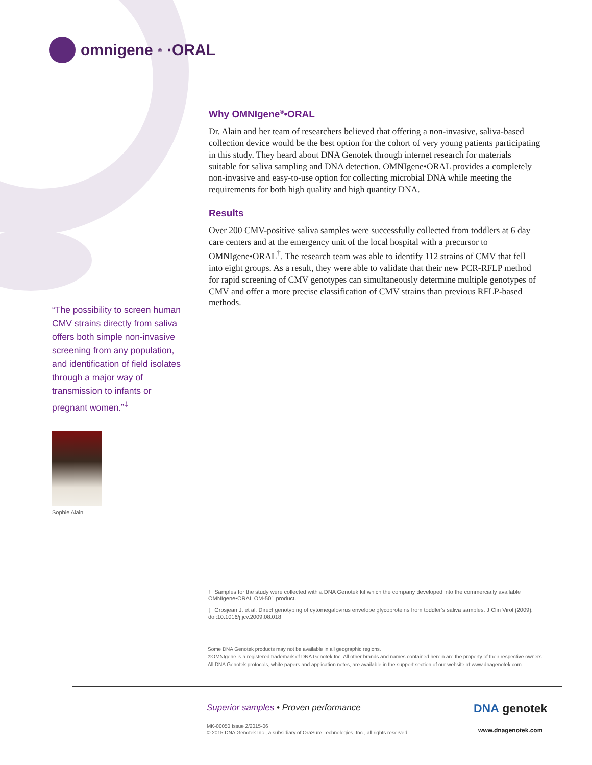omnigene<sup>®</sup>·ORAL
Why OMNIgene<sup>®</sup>•ORAL
Dr. Alain and her team of researchers believed that offering a non-invasive, saliva-based collection device would be the best option for the cohort of very young patients participating in this study. They heard about DNA Genotek through internet research for materials suitable for saliva sampling and DNA detection. OMNIgene•ORAL provides a completely non-invasive and easy-to-use option for collecting microbial DNA while meeting the requirements for both high quality and high quantity DNA.
Results
Over 200 CMV-positive saliva samples were successfully collected from toddlers at 6 day care centers and at the emergency unit of the local hospital with a precursor to OMNIgene•ORAL<sup>†</sup>. The research team was able to identify 112 strains of CMV that fell into eight groups. As a result, they were able to validate that their new PCR-RFLP method for rapid screening of CMV genotypes can simultaneously determine multiple genotypes of CMV and offer a more precise classification of CMV strains than previous RFLP-based methods.
“The possibility to screen human CMV strains directly from saliva offers both simple non-invasive screening from any population, and identification of field isolates through a major way of transmission to infants or pregnant women.”<sup>‡</sup>
Sophie Alain
† Samples for the study were collected with a DNA Genotek kit which the company developed into the commercially available OMNIgene•ORAL OM-501 product.
‡ Grosjean J. et al. Direct genotyping of cytomegalovirus envelope glycoproteins from toddler’s saliva samples. J Clin Virol (2009), doi:10.1016/j.jcv.2009.08.018
Some DNA Genotek products may not be available in all geographic regions.
®OMNIgene is a registered trademark of DNA Genotek Inc. All other brands and names contained herein are the property of their respective owners.
All DNA Genotek protocols, white papers and application notes, are available in the support section of our website at www.dnagenotek.com.
Superior samples • Proven performance
MK-00050 Issue 2/2015-06
© 2015 DNA Genotek Inc., a subsidiary of OraSure Technologies, Inc., all rights reserved.
DNA genotek
www.dnagenotek.com